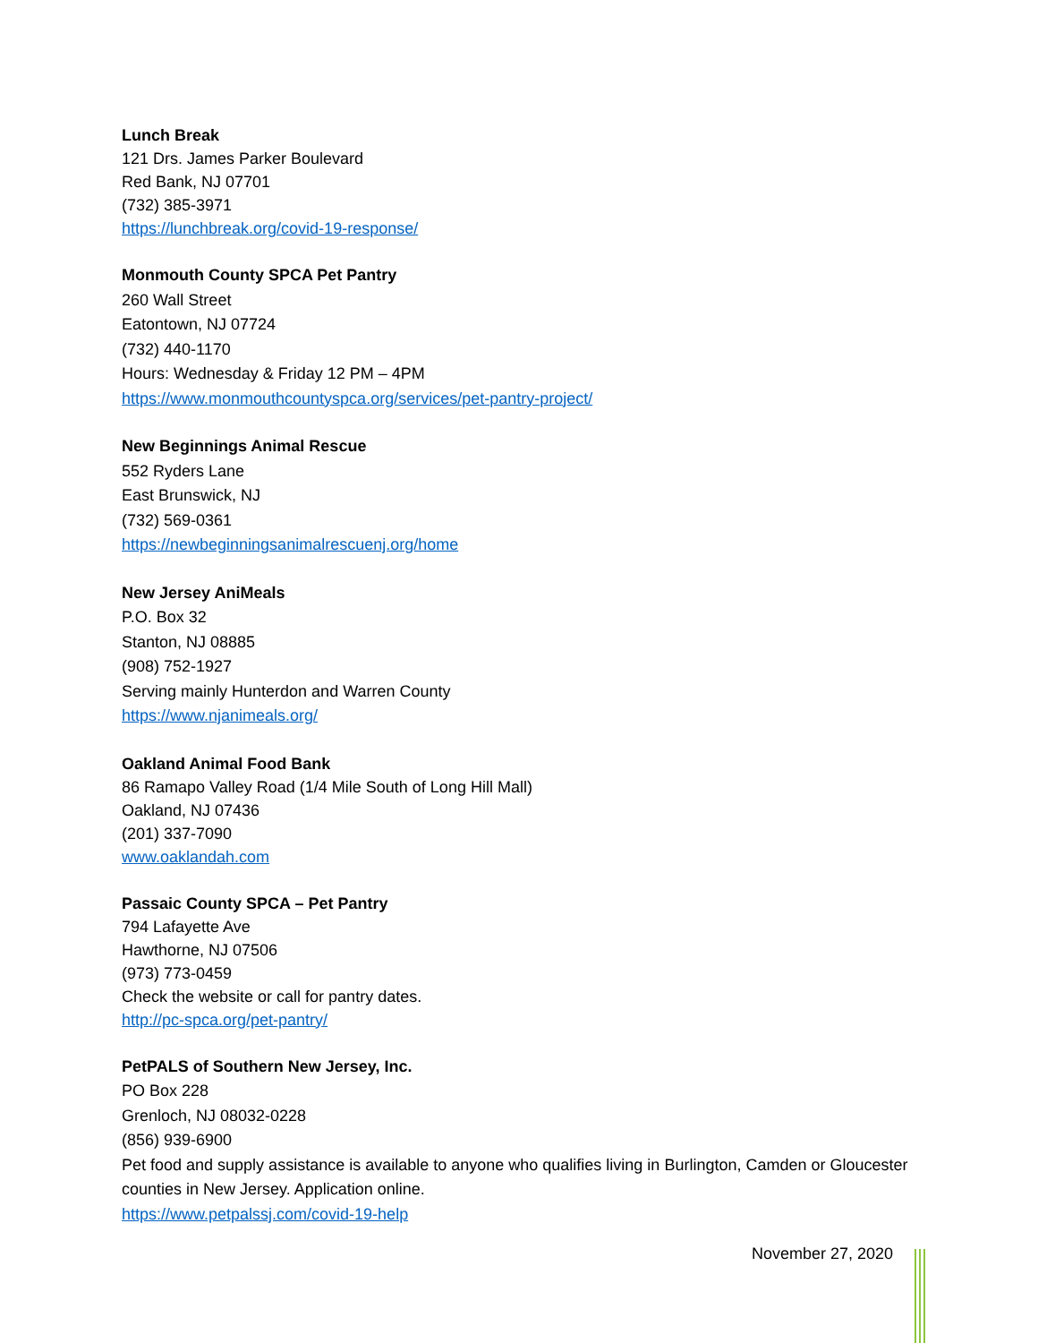Lunch Break
121 Drs. James Parker Boulevard
Red Bank, NJ 07701
(732) 385-3971
https://lunchbreak.org/covid-19-response/
Monmouth County SPCA Pet Pantry
260 Wall Street
Eatontown, NJ 07724
(732) 440-1170
Hours: Wednesday & Friday 12 PM – 4PM
https://www.monmouthcountyspca.org/services/pet-pantry-project/
New Beginnings Animal Rescue
552 Ryders Lane
East Brunswick, NJ
(732) 569-0361
https://newbeginningsanimalrescuenj.org/home
New Jersey AniMeals
P.O. Box 32
Stanton, NJ 08885
(908) 752-1927
Serving mainly Hunterdon and Warren County
https://www.njanimeals.org/
Oakland Animal Food Bank
86 Ramapo Valley Road (1/4 Mile South of Long Hill Mall)
Oakland, NJ 07436
(201) 337-7090
www.oaklandah.com
Passaic County SPCA – Pet Pantry
794 Lafayette Ave
Hawthorne, NJ 07506
(973) 773-0459
Check the website or call for pantry dates.
http://pc-spca.org/pet-pantry/
PetPALS of Southern New Jersey, Inc.
PO Box 228
Grenloch, NJ 08032-0228
(856) 939-6900
Pet food and supply assistance is available to anyone who qualifies living in Burlington, Camden or Gloucester counties in New Jersey. Application online.
https://www.petpalssj.com/covid-19-help
November 27, 2020